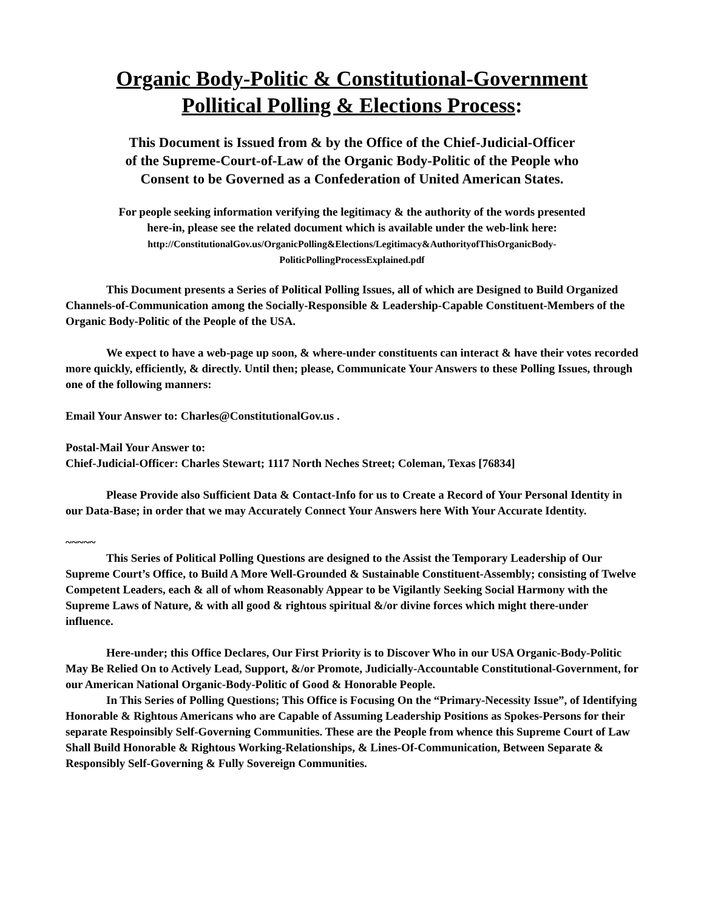Organic Body-Politic & Constitutional-Government
Pollitical Polling & Elections Process:
This Document is Issued from & by the Office of the Chief-Judicial-Officer
of the Supreme-Court-of-Law of the Organic Body-Politic of the People who
Consent to be Governed as a Confederation of United American States.
For people seeking information verifying the legitimacy & the authority of the words presented
here-in, please see the related document which is available under the web-link here:
http://ConstitutionalGov.us/OrganicPolling&Elections/Legitimacy&AuthorityofThisOrganicBody-
PoliticPollingProcessExplained.pdf
This Document presents a Series of Political Polling Issues, all of which are Designed to Build Organized Channels-of-Communication among the Socially-Responsible & Leadership-Capable Constituent-Members of the Organic Body-Politic of the People of the USA.
We expect to have a web-page up soon, & where-under constituents can interact & have their votes recorded more quickly, efficiently, & directly. Until then; please, Communicate Your Answers to these Polling Issues, through one of the following manners:
Email Your Answer to: Charles@ConstitutionalGov.us .
Postal-Mail Your Answer to:
Chief-Judicial-Officer: Charles Stewart; 1117 North Neches Street; Coleman, Texas [76834]
Please Provide also Sufficient Data & Contact-Info for us to Create a Record of Your Personal Identity in our Data-Base; in order that we may Accurately Connect Your Answers here With Your Accurate Identity.
~~~~~
This Series of Political Polling Questions are designed to the Assist the Temporary Leadership of Our Supreme Court’s Office, to Build A More Well-Grounded & Sustainable Constituent-Assembly; consisting of Twelve Competent Leaders, each & all of whom Reasonably Appear to be Vigilantly Seeking Social Harmony with the Supreme Laws of Nature, & with all good & rightous spiritual &/or divine forces which might there-under influence.
Here-under; this Office Declares, Our First Priority is to Discover Who in our USA Organic-Body-Politic May Be Relied On to Actively Lead, Support, &/or Promote, Judicially-Accountable Constitutional-Government, for our American National Organic-Body-Politic of Good & Honorable People.
In This Series of Polling Questions; This Office is Focusing On the “Primary-Necessity Issue”, of Identifying Honorable & Rightous Americans who are Capable of Assuming Leadership Positions as Spokes-Persons for their separate Respoinsibly Self-Governing Communities. These are the People from whence this Supreme Court of Law Shall Build Honorable & Rightous Working-Relationships, & Lines-Of-Communication, Between Separate & Responsibly Self-Governing & Fully Sovereign Communities.